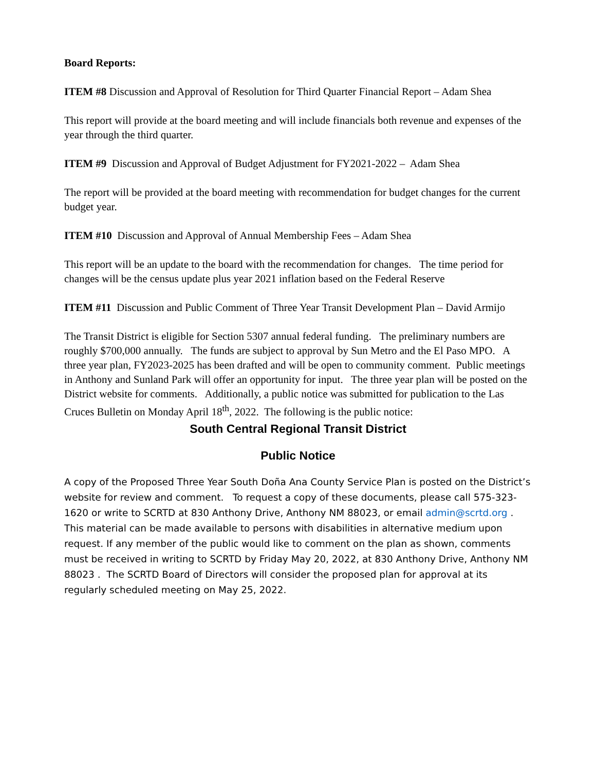Board Reports:
ITEM #8 Discussion and Approval of Resolution for Third Quarter Financial Report – Adam Shea
This report will provide at the board meeting and will include financials both revenue and expenses of the year through the third quarter.
ITEM #9 Discussion and Approval of Budget Adjustment for FY2021-2022 – Adam Shea
The report will be provided at the board meeting with recommendation for budget changes for the current budget year.
ITEM #10 Discussion and Approval of Annual Membership Fees – Adam Shea
This report will be an update to the board with the recommendation for changes. The time period for changes will be the census update plus year 2021 inflation based on the Federal Reserve
ITEM #11 Discussion and Public Comment of Three Year Transit Development Plan – David Armijo
The Transit District is eligible for Section 5307 annual federal funding. The preliminary numbers are roughly $700,000 annually. The funds are subject to approval by Sun Metro and the El Paso MPO. A three year plan, FY2023-2025 has been drafted and will be open to community comment. Public meetings in Anthony and Sunland Park will offer an opportunity for input. The three year plan will be posted on the District website for comments. Additionally, a public notice was submitted for publication to the Las Cruces Bulletin on Monday April 18<sup>th</sup>, 2022. The following is the public notice:
South Central Regional Transit District
Public Notice
A copy of the Proposed Three Year South Doña Ana County Service Plan is posted on the District’s website for review and comment. To request a copy of these documents, please call 575-323-1620 or write to SCRTD at 830 Anthony Drive, Anthony NM 88023, or email admin@scrtd.org . This material can be made available to persons with disabilities in alternative medium upon request. If any member of the public would like to comment on the plan as shown, comments must be received in writing to SCRTD by Friday May 20, 2022, at 830 Anthony Drive, Anthony NM 88023 . The SCRTD Board of Directors will consider the proposed plan for approval at its regularly scheduled meeting on May 25, 2022.